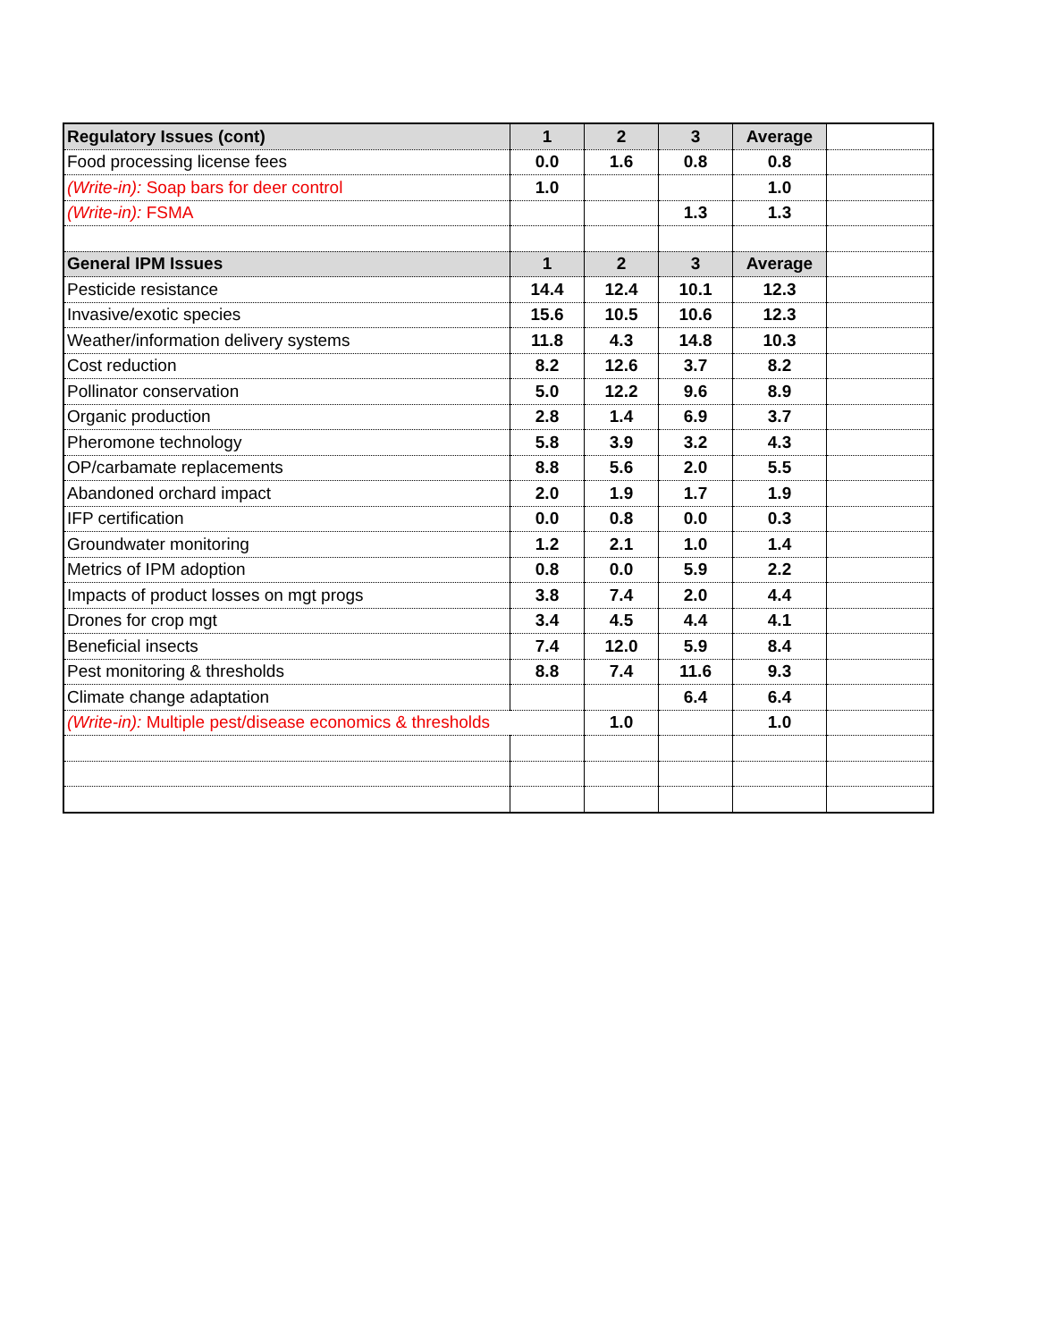| Regulatory Issues (cont) | 1 | 2 | 3 | Average | |
| Food processing license fees | 0.0 | 1.6 | 0.8 | 0.8 | |
| (Write-in): Soap bars for deer control | 1.0 | | | 1.0 | |
| (Write-in): FSMA | | | 1.3 | 1.3 | |
| General IPM Issues | 1 | 2 | 3 | Average | |
| Pesticide resistance | 14.4 | 12.4 | 10.1 | 12.3 | |
| Invasive/exotic species | 15.6 | 10.5 | 10.6 | 12.3 | |
| Weather/information delivery systems | 11.8 | 4.3 | 14.8 | 10.3 | |
| Cost reduction | 8.2 | 12.6 | 3.7 | 8.2 | |
| Pollinator conservation | 5.0 | 12.2 | 9.6 | 8.9 | |
| Organic production | 2.8 | 1.4 | 6.9 | 3.7 | |
| Pheromone technology | 5.8 | 3.9 | 3.2 | 4.3 | |
| OP/carbamate replacements | 8.8 | 5.6 | 2.0 | 5.5 | |
| Abandoned orchard impact | 2.0 | 1.9 | 1.7 | 1.9 | |
| IFP certification | 0.0 | 0.8 | 0.0 | 0.3 | |
| Groundwater monitoring | 1.2 | 2.1 | 1.0 | 1.4 | |
| Metrics of IPM adoption | 0.8 | 0.0 | 5.9 | 2.2 | |
| Impacts of product losses on mgt progs | 3.8 | 7.4 | 2.0 | 4.4 | |
| Drones for crop mgt | 3.4 | 4.5 | 4.4 | 4.1 | |
| Beneficial insects | 7.4 | 12.0 | 5.9 | 8.4 | |
| Pest monitoring & thresholds | 8.8 | 7.4 | 11.6 | 9.3 | |
| Climate change adaptation | | | 6.4 | 6.4 | |
| (Write-in): Multiple pest/disease economics & thresholds | | 1.0 | | 1.0 | |